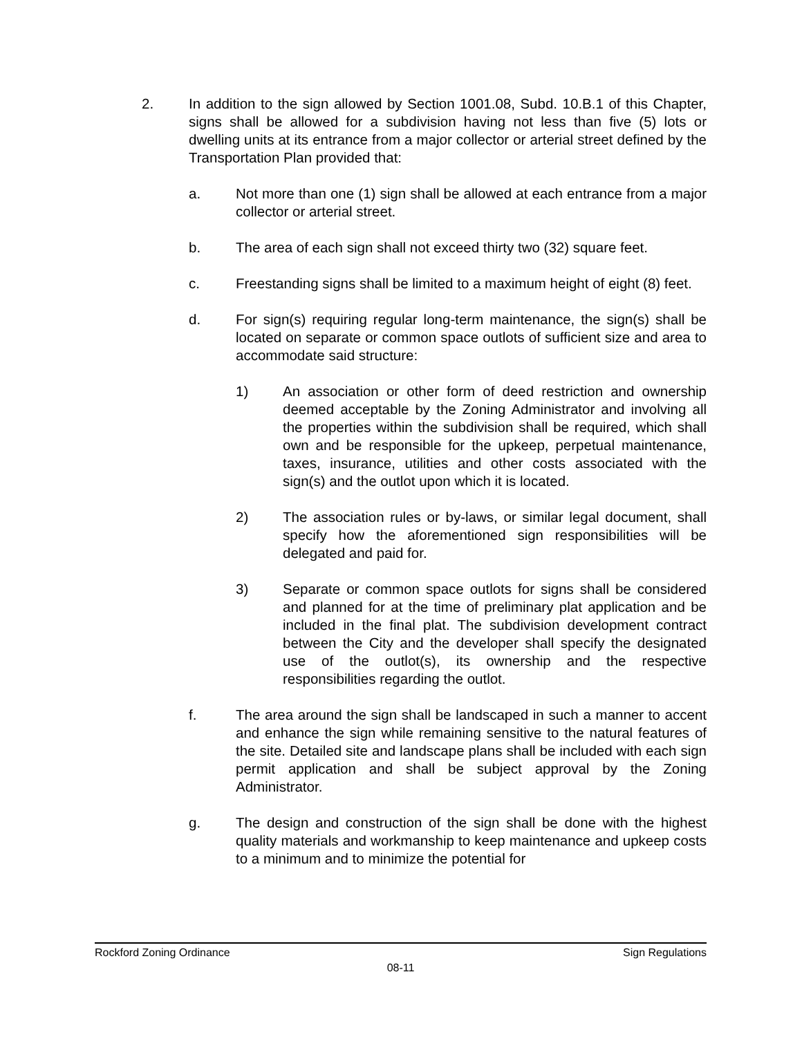2. In addition to the sign allowed by Section 1001.08, Subd. 10.B.1 of this Chapter, signs shall be allowed for a subdivision having not less than five (5) lots or dwelling units at its entrance from a major collector or arterial street defined by the Transportation Plan provided that:
a. Not more than one (1) sign shall be allowed at each entrance from a major collector or arterial street.
b. The area of each sign shall not exceed thirty two (32) square feet.
c. Freestanding signs shall be limited to a maximum height of eight (8) feet.
d. For sign(s) requiring regular long-term maintenance, the sign(s) shall be located on separate or common space outlots of sufficient size and area to accommodate said structure:
1) An association or other form of deed restriction and ownership deemed acceptable by the Zoning Administrator and involving all the properties within the subdivision shall be required, which shall own and be responsible for the upkeep, perpetual maintenance, taxes, insurance, utilities and other costs associated with the sign(s) and the outlot upon which it is located.
2) The association rules or by-laws, or similar legal document, shall specify how the aforementioned sign responsibilities will be delegated and paid for.
3) Separate or common space outlots for signs shall be considered and planned for at the time of preliminary plat application and be included in the final plat. The subdivision development contract between the City and the developer shall specify the designated use of the outlot(s), its ownership and the respective responsibilities regarding the outlot.
f. The area around the sign shall be landscaped in such a manner to accent and enhance the sign while remaining sensitive to the natural features of the site. Detailed site and landscape plans shall be included with each sign permit application and shall be subject approval by the Zoning Administrator.
g. The design and construction of the sign shall be done with the highest quality materials and workmanship to keep maintenance and upkeep costs to a minimum and to minimize the potential for
Rockford Zoning Ordinance Sign Regulations
08-11